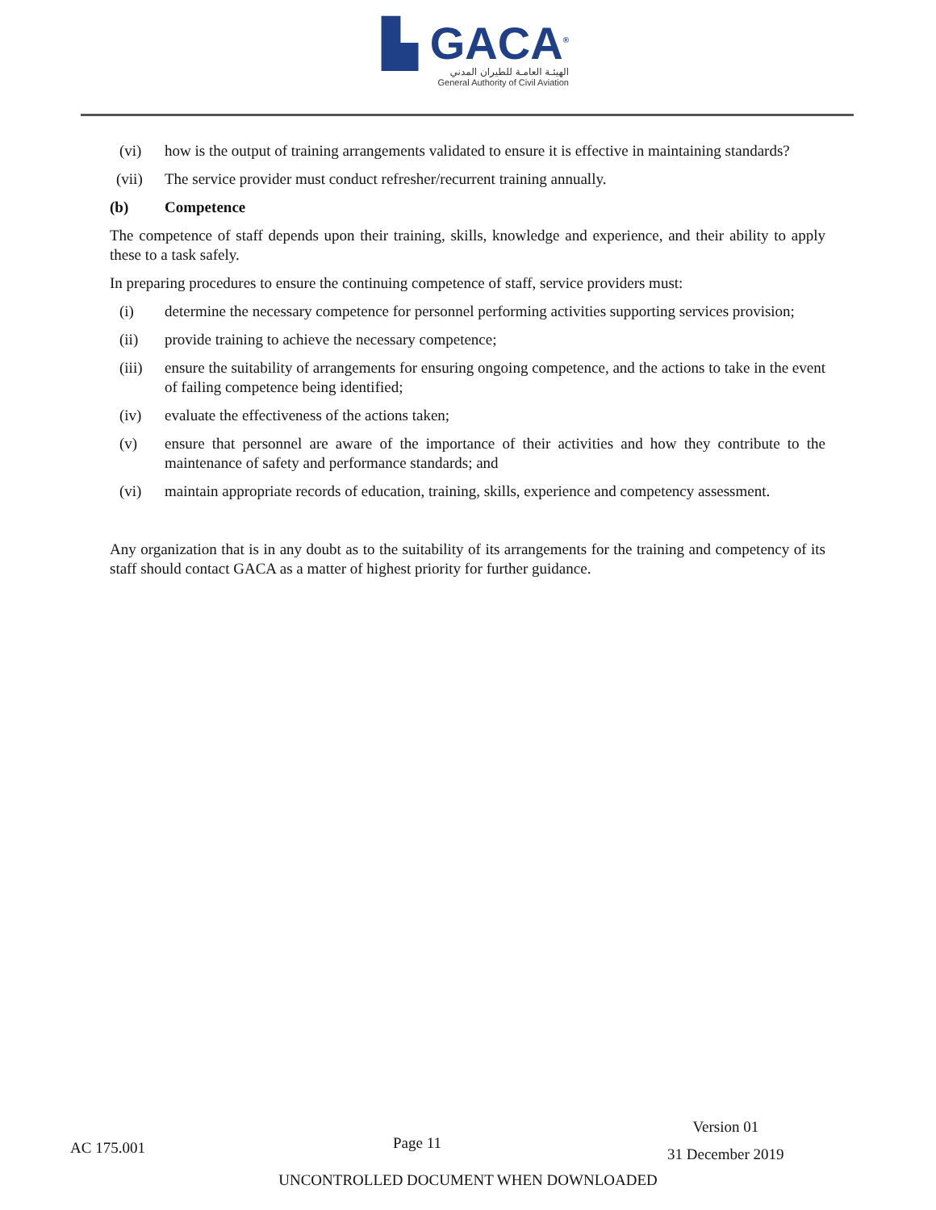▙ GACA<sup>®</sup>
الهيئـة العامـة للطيران المدني
General Authority of Civil Aviation
(vi) how is the output of training arrangements validated to ensure it is effective in maintaining standards?
(vii) The service provider must conduct refresher/recurrent training annually.
(b) Competence
The competence of staff depends upon their training, skills, knowledge and experience, and their ability to apply these to a task safely.
In preparing procedures to ensure the continuing competence of staff, service providers must:
(i) determine the necessary competence for personnel performing activities supporting services provision;
(ii) provide training to achieve the necessary competence;
(iii) ensure the suitability of arrangements for ensuring ongoing competence, and the actions to take in the event of failing competence being identified;
(iv) evaluate the effectiveness of the actions taken;
(v) ensure that personnel are aware of the importance of their activities and how they contribute to the maintenance of safety and performance standards; and
(vi) maintain appropriate records of education, training, skills, experience and competency assessment.
Any organization that is in any doubt as to the suitability of its arrangements for the training and competency of its staff should contact GACA as a matter of highest priority for further guidance.
AC 175.001
Page 11
Version 01
31 December 2019
UNCONTROLLED DOCUMENT WHEN DOWNLOADED